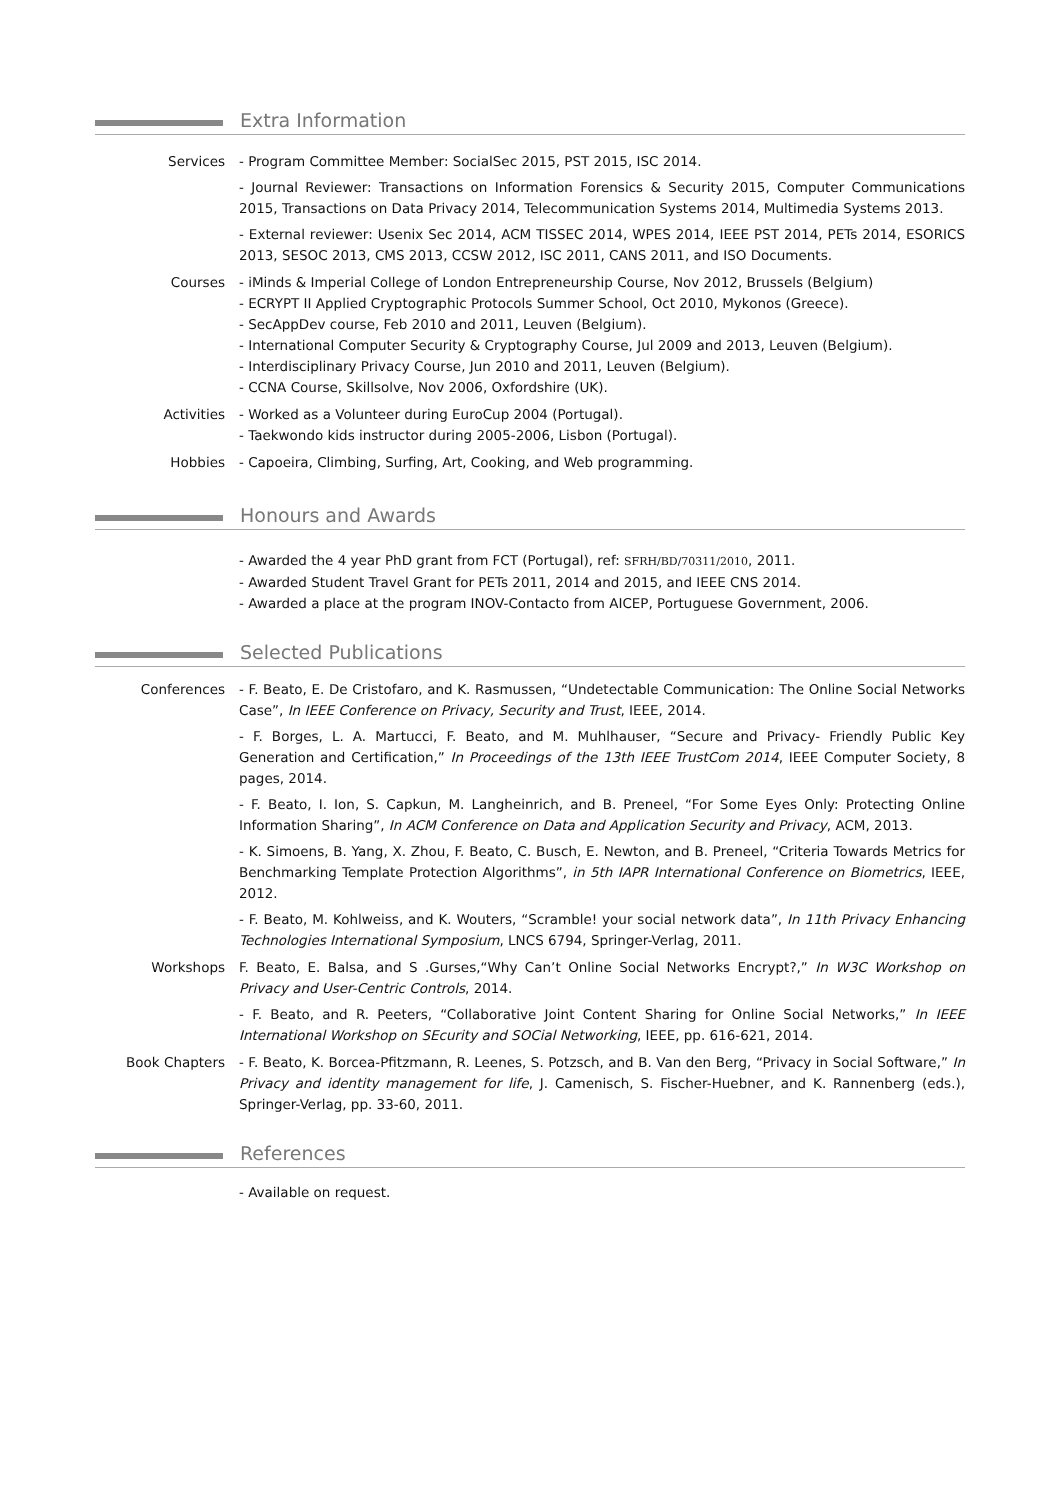Extra Information
Services - Program Committee Member: SocialSec 2015, PST 2015, ISC 2014.
- Journal Reviewer: Transactions on Information Forensics & Security 2015, Computer Communications 2015, Transactions on Data Privacy 2014, Telecommunication Systems 2014, Multimedia Systems 2013.
- External reviewer: Usenix Sec 2014, ACM TISSEC 2014, WPES 2014, IEEE PST 2014, PETs 2014, ESORICS 2013, SESOC 2013, CMS 2013, CCSW 2012, ISC 2011, CANS 2011, and ISO Documents.
Courses - iMinds & Imperial College of London Entrepreneurship Course, Nov 2012, Brussels (Belgium)
- ECRYPT II Applied Cryptographic Protocols Summer School, Oct 2010, Mykonos (Greece).
- SecAppDev course, Feb 2010 and 2011, Leuven (Belgium).
- International Computer Security & Cryptography Course, Jul 2009 and 2013, Leuven (Belgium).
- Interdisciplinary Privacy Course, Jun 2010 and 2011, Leuven (Belgium).
- CCNA Course, Skillsolve, Nov 2006, Oxfordshire (UK).
Activities - Worked as a Volunteer during EuroCup 2004 (Portugal).
- Taekwondo kids instructor during 2005-2006, Lisbon (Portugal).
Hobbies - Capoeira, Climbing, Surfing, Art, Cooking, and Web programming.
Honours and Awards
- Awarded the 4 year PhD grant from FCT (Portugal), ref: SFRH/BD/70311/2010, 2011.
- Awarded Student Travel Grant for PETs 2011, 2014 and 2015, and IEEE CNS 2014.
- Awarded a place at the program INOV-Contacto from AICEP, Portuguese Government, 2006.
Selected Publications
Conferences - F. Beato, E. De Cristofaro, and K. Rasmussen, “Undetectable Communication: The Online Social Networks Case”, In IEEE Conference on Privacy, Security and Trust, IEEE, 2014.
- F. Borges, L. A. Martucci, F. Beato, and M. Muhlhauser, “Secure and Privacy- Friendly Public Key Generation and Certification,” In Proceedings of the 13th IEEE TrustCom 2014, IEEE Computer Society, 8 pages, 2014.
- F. Beato, I. Ion, S. Capkun, M. Langheinrich, and B. Preneel, “For Some Eyes Only: Protecting Online Information Sharing”, In ACM Conference on Data and Application Security and Privacy, ACM, 2013.
- K. Simoens, B. Yang, X. Zhou, F. Beato, C. Busch, E. Newton, and B. Preneel, “Criteria Towards Metrics for Benchmarking Template Protection Algorithms”, in 5th IAPR International Conference on Biometrics, IEEE, 2012.
- F. Beato, M. Kohlweiss, and K. Wouters, “Scramble! your social network data”, In 11th Privacy Enhancing Technologies International Symposium, LNCS 6794, Springer-Verlag, 2011.
Workshops F. Beato, E. Balsa, and S .Gurses,“Why Can’t Online Social Networks Encrypt?,” In W3C Workshop on Privacy and User-Centric Controls, 2014.
- F. Beato, and R. Peeters, “Collaborative Joint Content Sharing for Online Social Networks,” In IEEE International Workshop on SEcurity and SOCial Networking, IEEE, pp. 616-621, 2014.
Book Chapters - F. Beato, K. Borcea-Pfitzmann, R. Leenes, S. Potzsch, and B. Van den Berg, “Privacy in Social Software,” In Privacy and identity management for life, J. Camenisch, S. Fischer-Huebner, and K. Rannenberg (eds.), Springer-Verlag, pp. 33-60, 2011.
References
- Available on request.